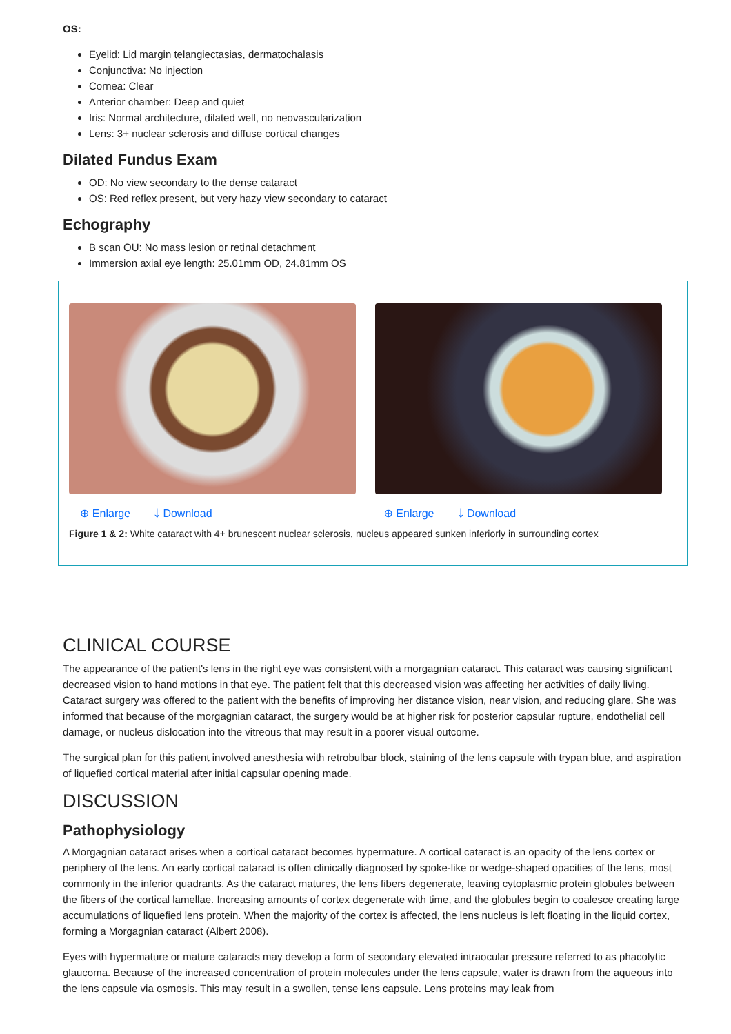OS:
Eyelid: Lid margin telangiectasias, dermatochalasis
Conjunctiva: No injection
Cornea: Clear
Anterior chamber: Deep and quiet
Iris: Normal architecture, dilated well, no neovascularization
Lens: 3+ nuclear sclerosis and diffuse cortical changes
Dilated Fundus Exam
OD: No view secondary to the dense cataract
OS: Red reflex present, but very hazy view secondary to cataract
Echography
B scan OU: No mass lesion or retinal detachment
Immersion axial eye length: 25.01mm OD, 24.81mm OS
⊕ Enlarge ⤓ Download ⊕ Enlarge ⤓ Download
Figure 1 & 2: White cataract with 4+ brunescent nuclear sclerosis, nucleus appeared sunken inferiorly in surrounding cortex
CLINICAL COURSE
The appearance of the patient's lens in the right eye was consistent with a morgagnian cataract. This cataract was causing significant decreased vision to hand motions in that eye. The patient felt that this decreased vision was affecting her activities of daily living. Cataract surgery was offered to the patient with the benefits of improving her distance vision, near vision, and reducing glare. She was informed that because of the morgagnian cataract, the surgery would be at higher risk for posterior capsular rupture, endothelial cell damage, or nucleus dislocation into the vitreous that may result in a poorer visual outcome.
The surgical plan for this patient involved anesthesia with retrobulbar block, staining of the lens capsule with trypan blue, and aspiration of liquefied cortical material after initial capsular opening made.
DISCUSSION
Pathophysiology
A Morgagnian cataract arises when a cortical cataract becomes hypermature. A cortical cataract is an opacity of the lens cortex or periphery of the lens. An early cortical cataract is often clinically diagnosed by spoke-like or wedge-shaped opacities of the lens, most commonly in the inferior quadrants. As the cataract matures, the lens fibers degenerate, leaving cytoplasmic protein globules between the fibers of the cortical lamellae. Increasing amounts of cortex degenerate with time, and the globules begin to coalesce creating large accumulations of liquefied lens protein. When the majority of the cortex is affected, the lens nucleus is left floating in the liquid cortex, forming a Morgagnian cataract (Albert 2008).
Eyes with hypermature or mature cataracts may develop a form of secondary elevated intraocular pressure referred to as phacolytic glaucoma. Because of the increased concentration of protein molecules under the lens capsule, water is drawn from the aqueous into the lens capsule via osmosis. This may result in a swollen, tense lens capsule. Lens proteins may leak from